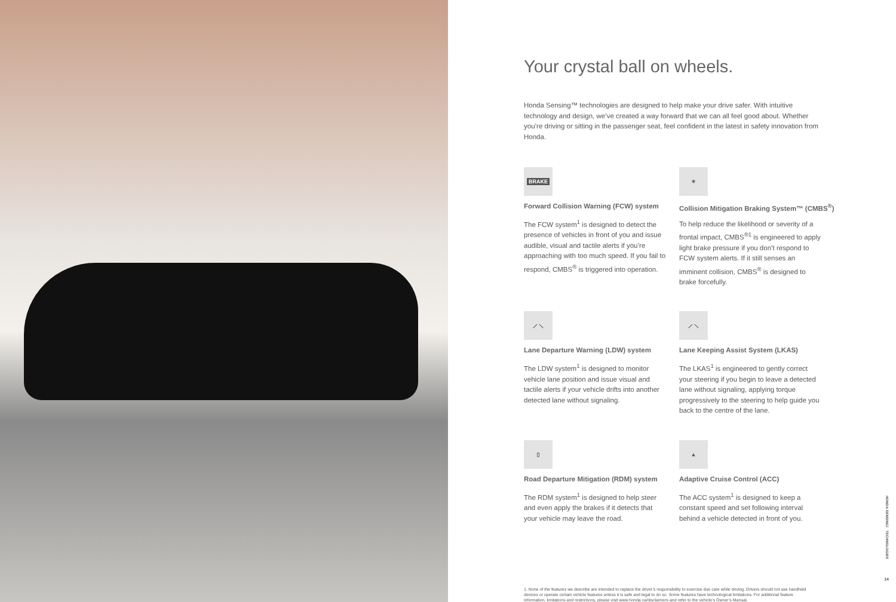Your crystal ball on wheels.
Honda Sensing™ technologies are designed to help make your drive safer. With intuitive technology and design, we’ve created a way forward that we can all feel good about. Whether you’re driving or sitting in the passenger seat, feel confident in the latest in safety innovation from Honda.
BRAKE
Forward Collision Warning (FCW) system
The FCW system<sup>1</sup> is designed to detect the presence of vehicles in front of you and issue audible, visual and tactile alerts if you’re approaching with too much speed. If you fail to respond, CMBS<sup>®</sup> is triggered into operation.
✶
Collision Mitigation Braking System™ (CMBS<sup>®</sup>)
To help reduce the likelihood or severity of a frontal impact, CMBS<sup>®1</sup> is engineered to apply light brake pressure if you don’t respond to FCW system alerts. If it still senses an imminent collision, CMBS<sup>®</sup> is designed to brake forcefully.
⟋ ⟍
Lane Departure Warning (LDW) system
The LDW system<sup>1</sup> is designed to monitor vehicle lane position and issue visual and tactile alerts if your vehicle drifts into another detected lane without signaling.
⟋ ⟍
Lane Keeping Assist System (LKAS)
The LKAS<sup>1</sup> is engineered to gently correct your steering if you begin to leave a detected lane without signaling, applying torque progressively to the steering to help guide you back to the centre of the lane.
▯
Road Departure Mitigation (RDM) system
The RDM system<sup>1</sup> is designed to help steer and even apply the brakes if it detects that your vehicle may leave the road.
▲
Adaptive Cruise Control (ACC)
The ACC system<sup>1</sup> is designed to keep a constant speed and set following interval behind a vehicle detected in front of you.
1. None of the features we describe are intended to replace the driver’s responsibility to exercise due care while driving. Drivers should not use handheld devices or operate certain vehicle features unless it is safe and legal to do so. Some features have technological limitations. For additional feature information, limitations and restrictions, please visit www.honda.ca/disclaimers and refer to the vehicle’s Owner’s Manual.
HONDA SENSING™ TECHNOLOGIES
14